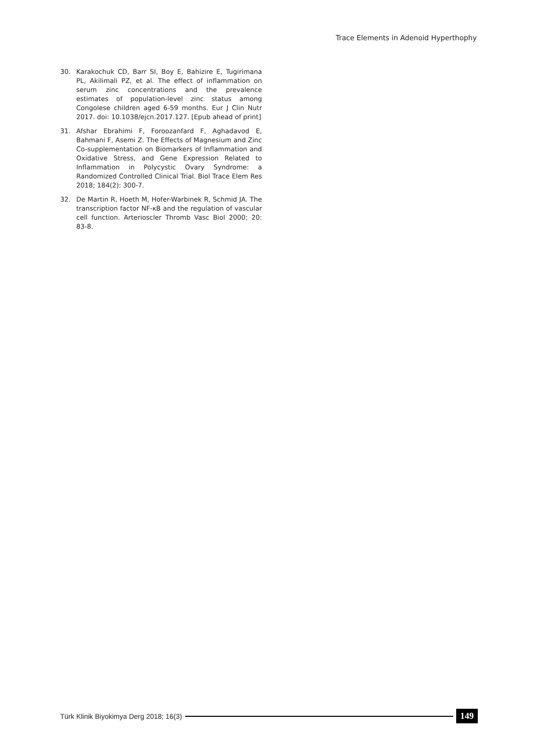Trace Elements in Adenoid Hyperthophy
30. Karakochuk CD, Barr SI, Boy E, Bahizire E, Tugirimana PL, Akilimali PZ, et al. The effect of inflammation on serum zinc concentrations and the prevalence estimates of population-level zinc status among Congolese children aged 6-59 months. Eur J Clin Nutr 2017. doi: 10.1038/ejcn.2017.127. [Epub ahead of print]
31. Afshar Ebrahimi F, Foroozanfard F, Aghadavod E, Bahmani F, Asemi Z. The Effects of Magnesium and Zinc Co-supplementation on Biomarkers of Inflammation and Oxidative Stress, and Gene Expression Related to Inflammation in Polycystic Ovary Syndrome: a Randomized Controlled Clinical Trial. Biol Trace Elem Res 2018; 184(2): 300-7.
32. De Martin R, Hoeth M, Hofer-Warbinek R, Schmid JA. The transcription factor NF-κB and the regulation of vascular cell function. Arterioscler Thromb Vasc Biol 2000; 20: 83-8.
Türk Klinik Biyokimya Derg 2018; 16(3)
149